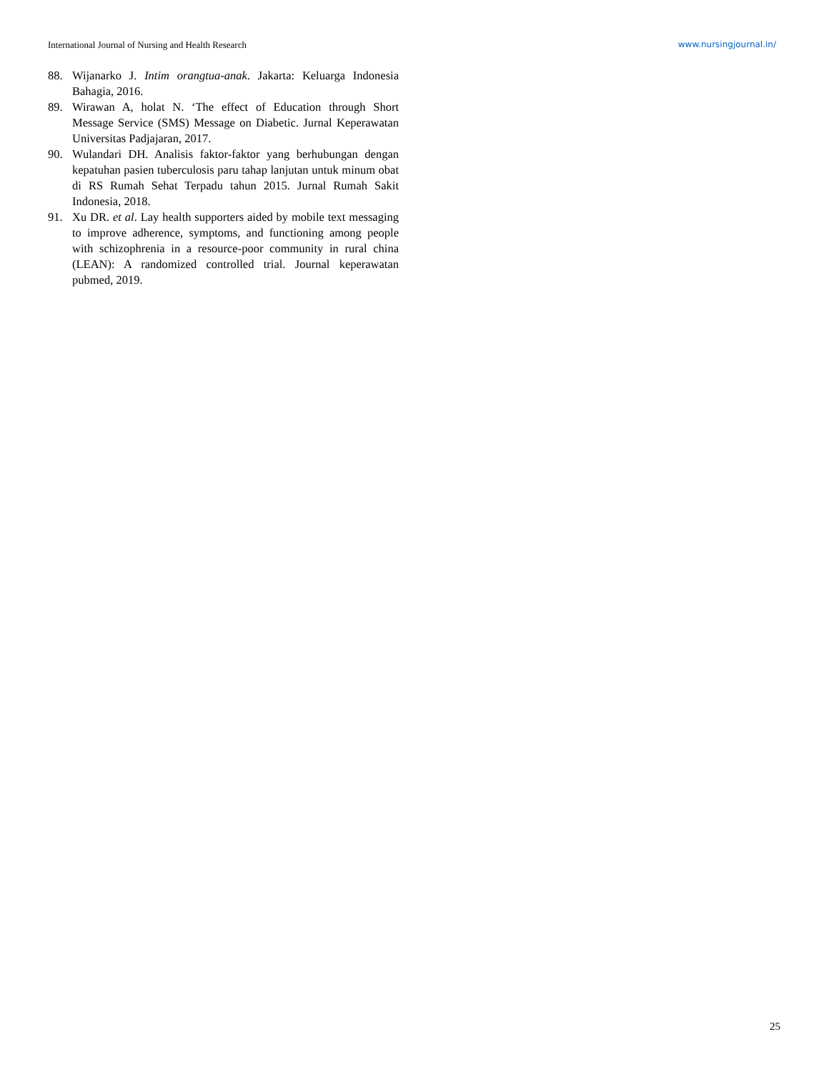International Journal of Nursing and Health Research www.nursingjournal.in/
88. Wijanarko J. Intim orangtua-anak. Jakarta: Keluarga Indonesia Bahagia, 2016.
89. Wirawan A, holat N. ‘The effect of Education through Short Message Service (SMS) Message on Diabetic. Jurnal Keperawatan Universitas Padjajaran, 2017.
90. Wulandari DH. Analisis faktor-faktor yang berhubungan dengan kepatuhan pasien tuberculosis paru tahap lanjutan untuk minum obat di RS Rumah Sehat Terpadu tahun 2015. Jurnal Rumah Sakit Indonesia, 2018.
91. Xu DR. et al. Lay health supporters aided by mobile text messaging to improve adherence, symptoms, and functioning among people with schizophrenia in a resource-poor community in rural china (LEAN): A randomized controlled trial. Journal keperawatan pubmed, 2019.
25